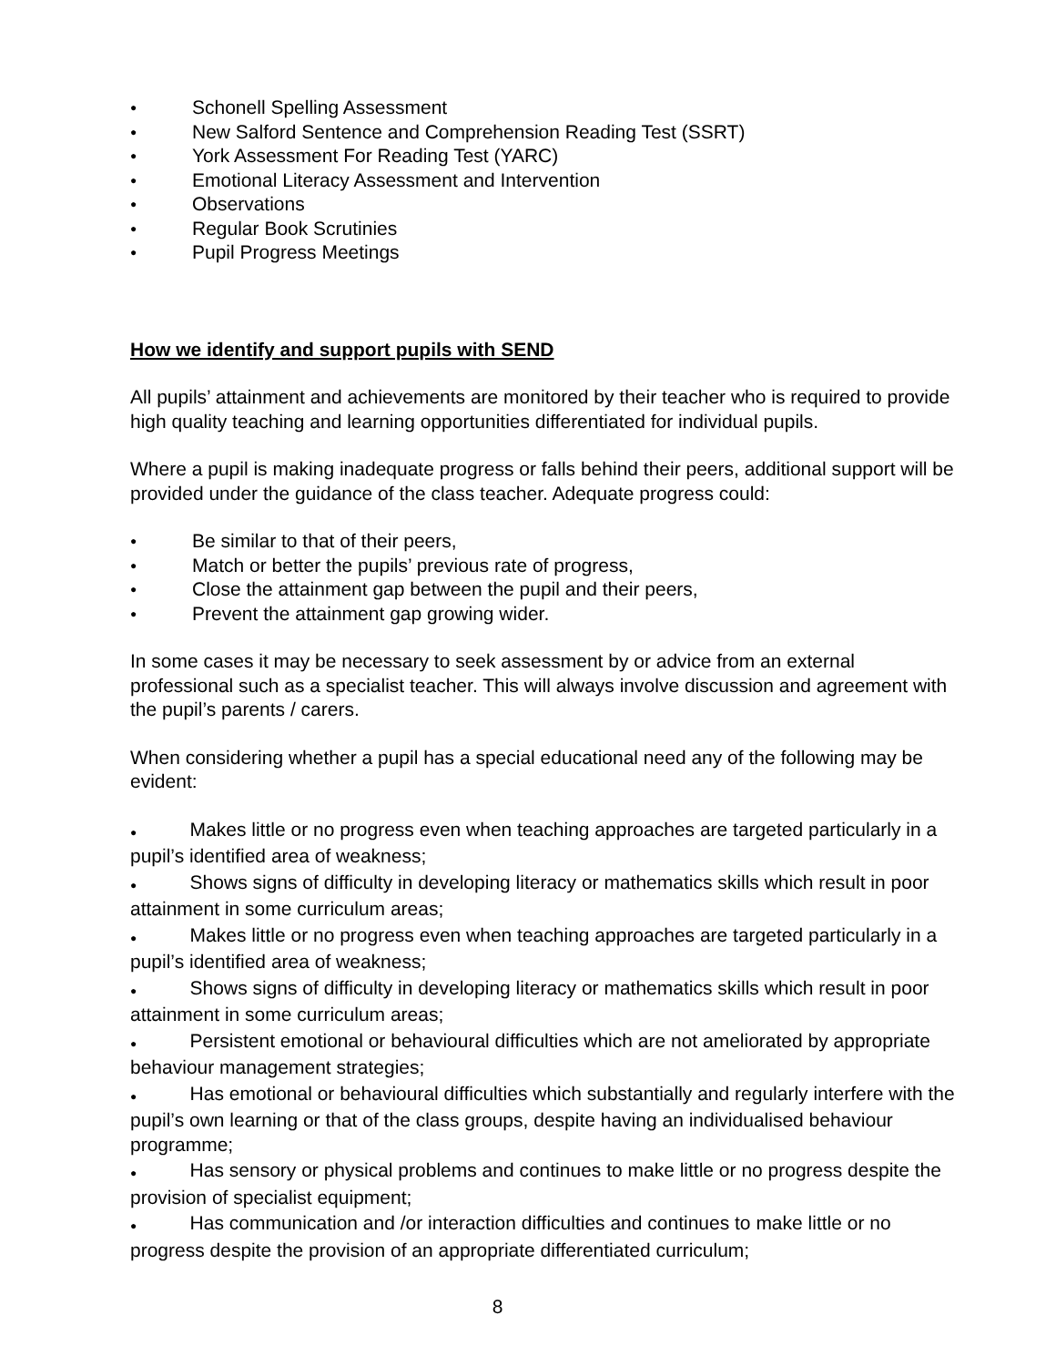● Schonell Spelling Assessment
● New Salford Sentence and Comprehension Reading Test (SSRT)
● York Assessment For Reading Test (YARC)
● Emotional Literacy Assessment and Intervention
● Observations
● Regular Book Scrutinies
● Pupil Progress Meetings
How we identify and support pupils with SEND
All pupils’ attainment and achievements are monitored by their teacher who is required to provide high quality teaching and learning opportunities differentiated for individual pupils.
Where a pupil is making inadequate progress or falls behind their peers, additional support will be provided under the guidance of the class teacher. Adequate progress could:
● Be similar to that of their peers,
● Match or better the pupils’ previous rate of progress,
● Close the attainment gap between the pupil and their peers,
● Prevent the attainment gap growing wider.
In some cases it may be necessary to seek assessment by or advice from an external professional such as a specialist teacher. This will always involve discussion and agreement with the pupil’s parents / carers.
When considering whether a pupil has a special educational need any of the following may be evident:
● Makes little or no progress even when teaching approaches are targeted particularly in a pupil’s identified area of weakness;
● Shows signs of difficulty in developing literacy or mathematics skills which result in poor attainment in some curriculum areas;
● Makes little or no progress even when teaching approaches are targeted particularly in a pupil’s identified area of weakness;
● Shows signs of difficulty in developing literacy or mathematics skills which result in poor attainment in some curriculum areas;
● Persistent emotional or behavioural difficulties which are not ameliorated by appropriate behaviour management strategies;
● Has emotional or behavioural difficulties which substantially and regularly interfere with the pupil’s own learning or that of the class groups, despite having an individualised behaviour programme;
● Has sensory or physical problems and continues to make little or no progress despite the provision of specialist equipment;
● Has communication and /or interaction difficulties and continues to make little or no progress despite the provision of an appropriate differentiated curriculum;
8